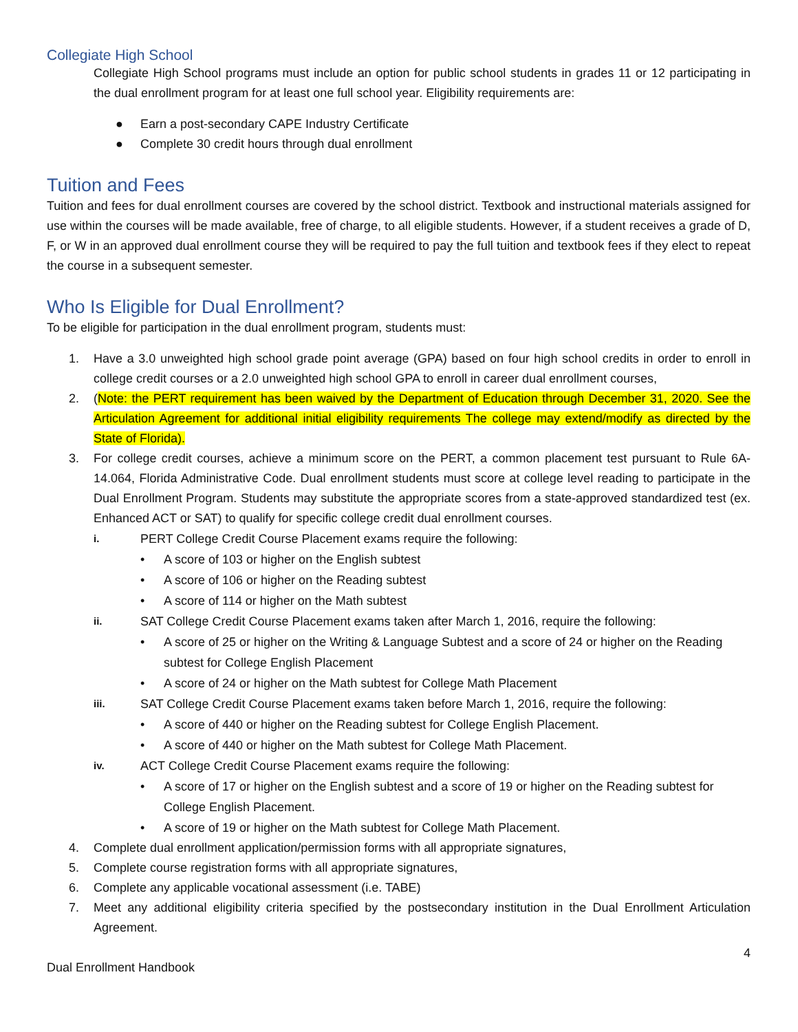Collegiate High School
Collegiate High School programs must include an option for public school students in grades 11 or 12 participating in the dual enrollment program for at least one full school year. Eligibility requirements are:
● Earn a post-secondary CAPE Industry Certificate
● Complete 30 credit hours through dual enrollment
Tuition and Fees
Tuition and fees for dual enrollment courses are covered by the school district. Textbook and instructional materials assigned for use within the courses will be made available, free of charge, to all eligible students. However, if a student receives a grade of D, F, or W in an approved dual enrollment course they will be required to pay the full tuition and textbook fees if they elect to repeat the course in a subsequent semester.
Who Is Eligible for Dual Enrollment?
To be eligible for participation in the dual enrollment program, students must:
1. Have a 3.0 unweighted high school grade point average (GPA) based on four high school credits in order to enroll in college credit courses or a 2.0 unweighted high school GPA to enroll in career dual enrollment courses,
2. (Note: the PERT requirement has been waived by the Department of Education through December 31, 2020. See the Articulation Agreement for additional initial eligibility requirements The college may extend/modify as directed by the State of Florida).
3. For college credit courses, achieve a minimum score on the PERT, a common placement test pursuant to Rule 6A-14.064, Florida Administrative Code. Dual enrollment students must score at college level reading to participate in the Dual Enrollment Program. Students may substitute the appropriate scores from a state-approved standardized test (ex. Enhanced ACT or SAT) to qualify for specific college credit dual enrollment courses.
i. PERT College Credit Course Placement exams require the following:
• A score of 103 or higher on the English subtest
• A score of 106 or higher on the Reading subtest
• A score of 114 or higher on the Math subtest
ii. SAT College Credit Course Placement exams taken after March 1, 2016, require the following:
• A score of 25 or higher on the Writing & Language Subtest and a score of 24 or higher on the Reading subtest for College English Placement
• A score of 24 or higher on the Math subtest for College Math Placement
iii. SAT College Credit Course Placement exams taken before March 1, 2016, require the following:
• A score of 440 or higher on the Reading subtest for College English Placement.
• A score of 440 or higher on the Math subtest for College Math Placement.
iv. ACT College Credit Course Placement exams require the following:
• A score of 17 or higher on the English subtest and a score of 19 or higher on the Reading subtest for College English Placement.
• A score of 19 or higher on the Math subtest for College Math Placement.
4. Complete dual enrollment application/permission forms with all appropriate signatures,
5. Complete course registration forms with all appropriate signatures,
6. Complete any applicable vocational assessment (i.e. TABE)
7. Meet any additional eligibility criteria specified by the postsecondary institution in the Dual Enrollment Articulation Agreement.
4
Dual Enrollment Handbook